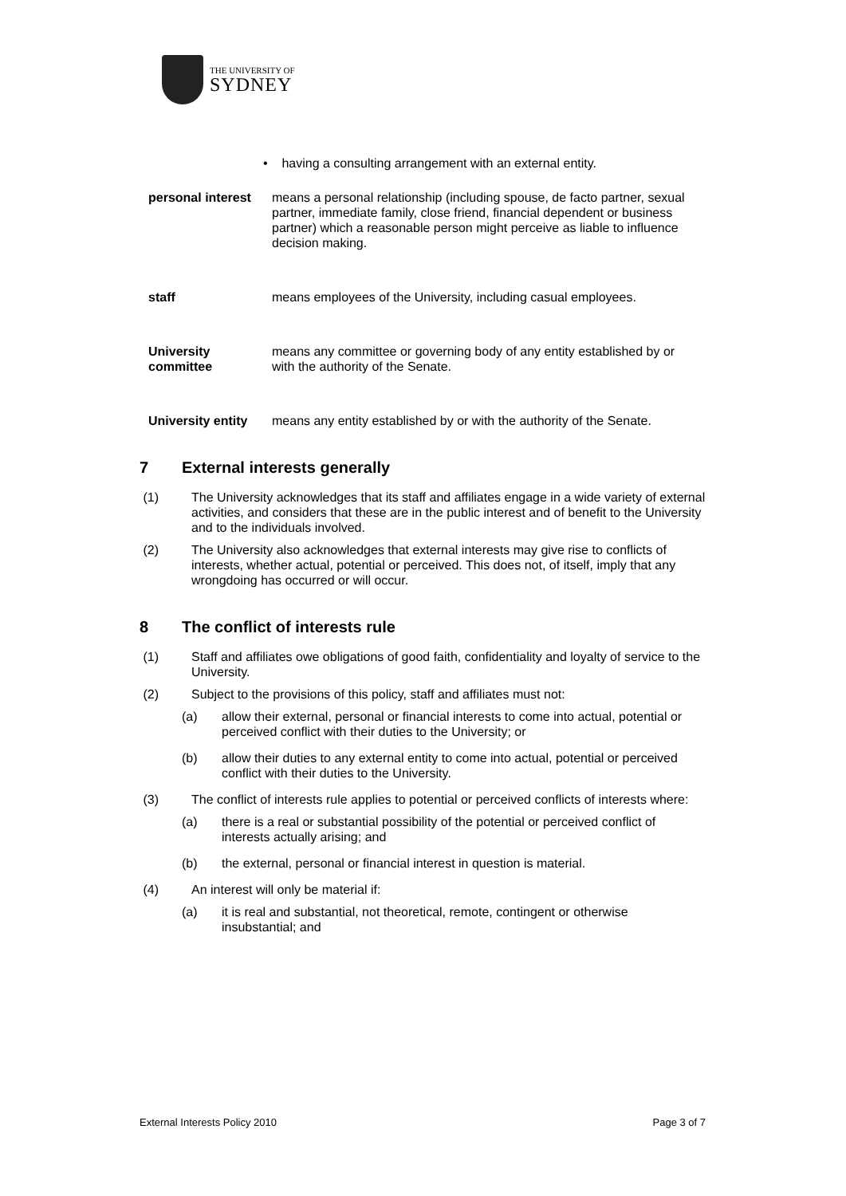THE UNIVERSITY OF
SYDNEY
• having a consulting arrangement with an external entity.
personal interest
means a personal relationship (including spouse, de facto partner, sexual partner, immediate family, close friend, financial dependent or business partner) which a reasonable person might perceive as liable to influence decision making.
staff means employees of the University, including casual employees.
University committee
means any committee or governing body of any entity established by or with the authority of the Senate.
University entity
means any entity established by or with the authority of the Senate.
7 External interests generally
(1) The University acknowledges that its staff and affiliates engage in a wide variety of external activities, and considers that these are in the public interest and of benefit to the University and to the individuals involved.
(2) The University also acknowledges that external interests may give rise to conflicts of interests, whether actual, potential or perceived. This does not, of itself, imply that any wrongdoing has occurred or will occur.
8 The conflict of interests rule
(1) Staff and affiliates owe obligations of good faith, confidentiality and loyalty of service to the University.
(2) Subject to the provisions of this policy, staff and affiliates must not:
(a) allow their external, personal or financial interests to come into actual, potential or perceived conflict with their duties to the University; or
(b) allow their duties to any external entity to come into actual, potential or perceived conflict with their duties to the University.
(3) The conflict of interests rule applies to potential or perceived conflicts of interests where:
(a) there is a real or substantial possibility of the potential or perceived conflict of interests actually arising; and
(b) the external, personal or financial interest in question is material.
(4) An interest will only be material if:
(a) it is real and substantial, not theoretical, remote, contingent or otherwise insubstantial; and
External Interests Policy 2010 Page 3 of 7